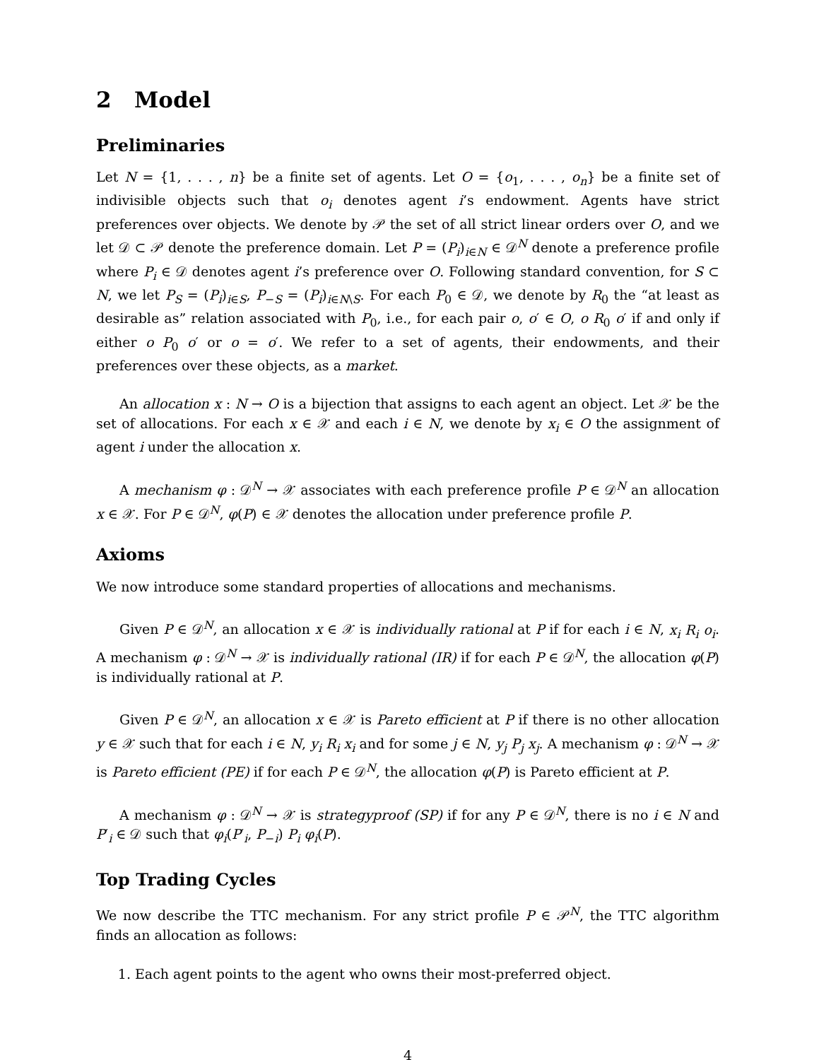2 Model
Preliminaries
Let N = {1, . . . , n} be a finite set of agents. Let O = {o<sub>1</sub>, . . . , o<sub>n</sub>} be a finite set of indivisible objects such that o<sub>i</sub> denotes agent i’s endowment. Agents have strict preferences over objects. We denote by 𝒫 the set of all strict linear orders over O, and we let 𝒟 ⊂ 𝒫 denote the preference domain. Let P = (P<sub>i</sub>)<sub>i∈N</sub> ∈ 𝒟<sup>N</sup> denote a preference profile where P<sub>i</sub> ∈ 𝒟 denotes agent i’s preference over O. Following standard convention, for S ⊂ N, we let P<sub>S</sub> = (P<sub>i</sub>)<sub>i∈S</sub>, P<sub>−S</sub> = (P<sub>i</sub>)<sub>i∈N\S</sub>. For each P<sub>0</sub> ∈ 𝒟, we denote by R<sub>0</sub> the “at least as desirable as” relation associated with P<sub>0</sub>, i.e., for each pair o, o′ ∈ O, o R<sub>0</sub> o′ if and only if either o P<sub>0</sub> o′ or o = o′. We refer to a set of agents, their endowments, and their preferences over these objects, as a market.
An allocation x : N → O is a bijection that assigns to each agent an object. Let 𝒳 be the set of allocations. For each x ∈ 𝒳 and each i ∈ N, we denote by x<sub>i</sub> ∈ O the assignment of agent i under the allocation x.
A mechanism φ : 𝒟<sup>N</sup> → 𝒳 associates with each preference profile P ∈ 𝒟<sup>N</sup> an allocation x ∈ 𝒳. For P ∈ 𝒟<sup>N</sup>, φ(P) ∈ 𝒳 denotes the allocation under preference profile P.
Axioms
We now introduce some standard properties of allocations and mechanisms.
Given P ∈ 𝒟<sup>N</sup>, an allocation x ∈ 𝒳 is individually rational at P if for each i ∈ N, x<sub>i</sub> R<sub>i</sub> o<sub>i</sub>. A mechanism φ : 𝒟<sup>N</sup> → 𝒳 is individually rational (IR) if for each P ∈ 𝒟<sup>N</sup>, the allocation φ(P) is individually rational at P.
Given P ∈ 𝒟<sup>N</sup>, an allocation x ∈ 𝒳 is Pareto efficient at P if there is no other allocation y ∈ 𝒳 such that for each i ∈ N, y<sub>i</sub> R<sub>i</sub> x<sub>i</sub> and for some j ∈ N, y<sub>j</sub> P<sub>j</sub> x<sub>j</sub>. A mechanism φ : 𝒟<sup>N</sup> → 𝒳 is Pareto efficient (PE) if for each P ∈ 𝒟<sup>N</sup>, the allocation φ(P) is Pareto efficient at P.
A mechanism φ : 𝒟<sup>N</sup> → 𝒳 is strategyproof (SP) if for any P ∈ 𝒟<sup>N</sup>, there is no i ∈ N and P′<sub>i</sub> ∈ 𝒟 such that φ<sub>i</sub>(P′<sub>i</sub>, P<sub>−i</sub>) P<sub>i</sub> φ<sub>i</sub>(P).
Top Trading Cycles
We now describe the TTC mechanism. For any strict profile P ∈ 𝒫<sup>N</sup>, the TTC algorithm finds an allocation as follows:
1. Each agent points to the agent who owns their most-preferred object.
4